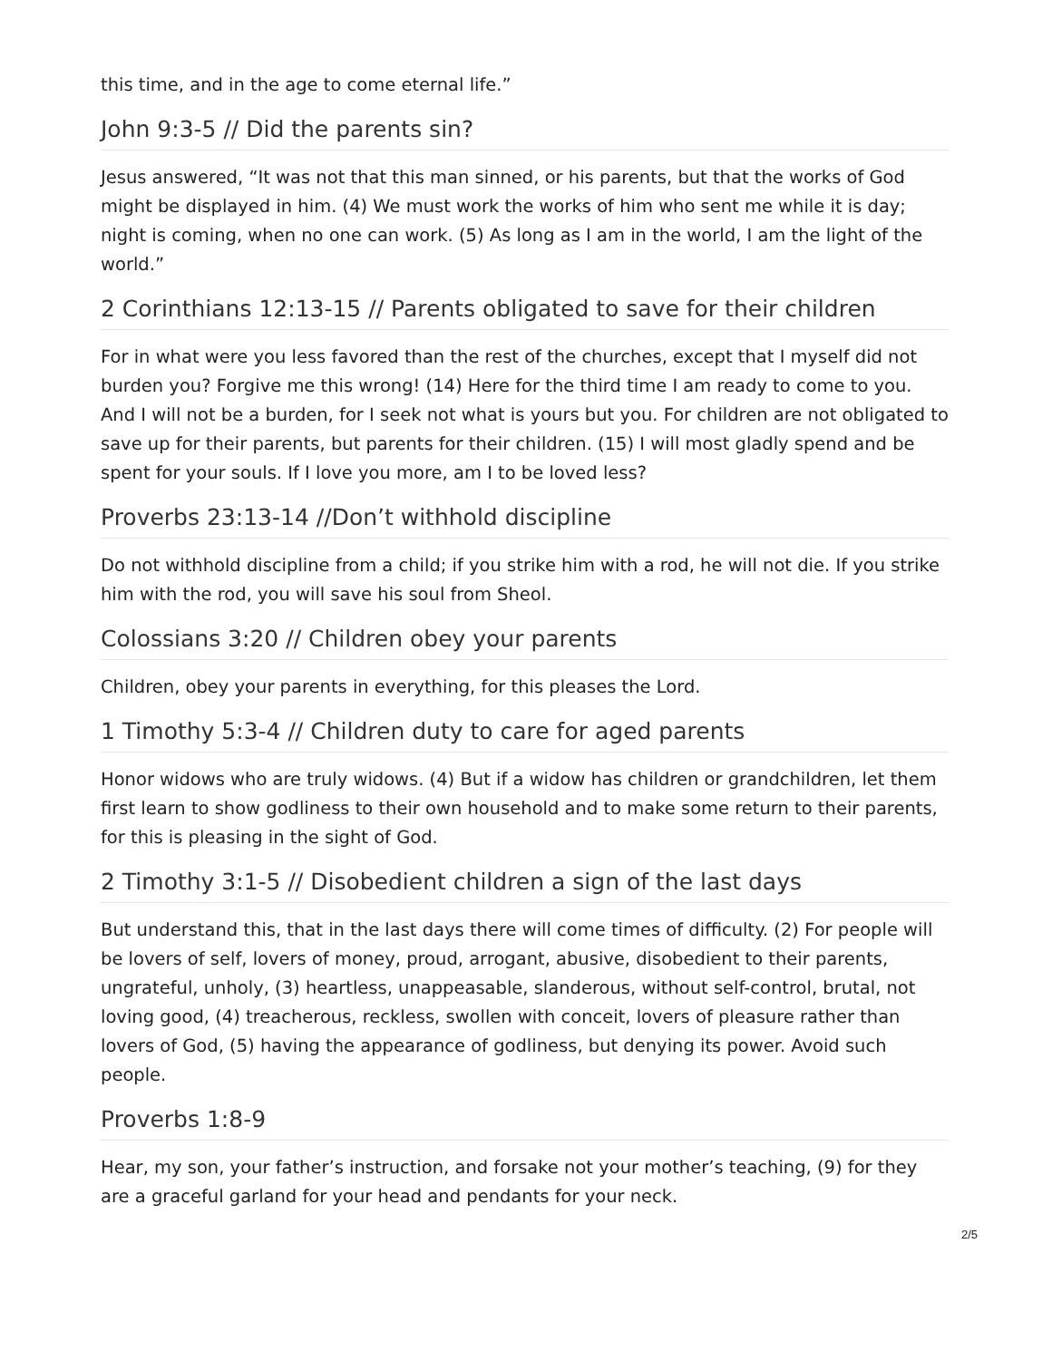this time, and in the age to come eternal life.”
John 9:3-5 // Did the parents sin?
Jesus answered, “It was not that this man sinned, or his parents, but that the works of God might be displayed in him. (4) We must work the works of him who sent me while it is day; night is coming, when no one can work. (5) As long as I am in the world, I am the light of the world.”
2 Corinthians 12:13-15 // Parents obligated to save for their children
For in what were you less favored than the rest of the churches, except that I myself did not burden you? Forgive me this wrong! (14) Here for the third time I am ready to come to you. And I will not be a burden, for I seek not what is yours but you. For children are not obligated to save up for their parents, but parents for their children. (15) I will most gladly spend and be spent for your souls. If I love you more, am I to be loved less?
Proverbs 23:13-14 //Don’t withhold discipline
Do not withhold discipline from a child; if you strike him with a rod, he will not die. If you strike him with the rod, you will save his soul from Sheol.
Colossians 3:20 // Children obey your parents
Children, obey your parents in everything, for this pleases the Lord.
1 Timothy 5:3-4 // Children duty to care for aged parents
Honor widows who are truly widows. (4) But if a widow has children or grandchildren, let them first learn to show godliness to their own household and to make some return to their parents, for this is pleasing in the sight of God.
2 Timothy 3:1-5 // Disobedient children a sign of the last days
But understand this, that in the last days there will come times of difficulty. (2) For people will be lovers of self, lovers of money, proud, arrogant, abusive, disobedient to their parents, ungrateful, unholy, (3) heartless, unappeasable, slanderous, without self-control, brutal, not loving good, (4) treacherous, reckless, swollen with conceit, lovers of pleasure rather than lovers of God, (5) having the appearance of godliness, but denying its power. Avoid such people.
Proverbs 1:8-9
Hear, my son, your father’s instruction, and forsake not your mother’s teaching, (9) for they are a graceful garland for your head and pendants for your neck.
2/5